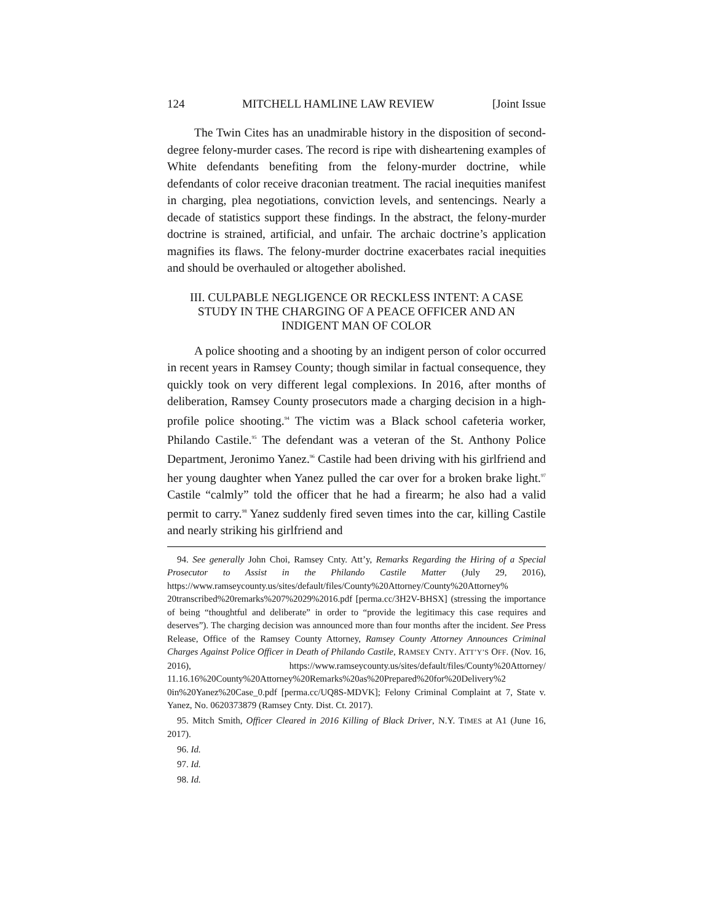124 MITCHELL HAMLINE LAW REVIEW [Joint Issue
The Twin Cites has an unadmirable history in the disposition of second-degree felony-murder cases. The record is ripe with disheartening examples of White defendants benefiting from the felony-murder doctrine, while defendants of color receive draconian treatment. The racial inequities manifest in charging, plea negotiations, conviction levels, and sentencings. Nearly a decade of statistics support these findings. In the abstract, the felony-murder doctrine is strained, artificial, and unfair. The archaic doctrine’s application magnifies its flaws. The felony-murder doctrine exacerbates racial inequities and should be overhauled or altogether abolished.
III. CULPABLE NEGLIGENCE OR RECKLESS INTENT: A CASE STUDY IN THE CHARGING OF A PEACE OFFICER AND AN INDIGENT MAN OF COLOR
A police shooting and a shooting by an indigent person of color occurred in recent years in Ramsey County; though similar in factual consequence, they quickly took on very different legal complexions. In 2016, after months of deliberation, Ramsey County prosecutors made a charging decision in a high-profile police shooting.<sup>94</sup> The victim was a Black school cafeteria worker, Philando Castile.<sup>95</sup> The defendant was a veteran of the St. Anthony Police Department, Jeronimo Yanez.<sup>96</sup> Castile had been driving with his girlfriend and her young daughter when Yanez pulled the car over for a broken brake light.<sup>97</sup> Castile “calmly” told the officer that he had a firearm; he also had a valid permit to carry.<sup>98</sup> Yanez suddenly fired seven times into the car, killing Castile and nearly striking his girlfriend and
94. See generally John Choi, Ramsey Cnty. Att’y, Remarks Regarding the Hiring of a Special Prosecutor to Assist in the Philando Castile Matter (July 29, 2016), https://www.ramseycounty.us/sites/default/files/County%20Attorney/County%20Attorney% 20transcribed%20remarks%207%2029%2016.pdf [perma.cc/3H2V-BHSX] (stressing the importance of being “thoughtful and deliberate” in order to “provide the legitimacy this case requires and deserves”). The charging decision was announced more than four months after the incident. See Press Release, Office of the Ramsey County Attorney, Ramsey County Attorney Announces Criminal Charges Against Police Officer in Death of Philando Castile, RAMSEY CNTY. ATT’Y’S OFF. (Nov. 16, 2016), https://www.ramseycounty.us/sites/default/files/County%20Attorney/ 11.16.16%20County%20Attorney%20Remarks%20as%20Prepared%20for%20Delivery%2 0in%20Yanez%20Case_0.pdf [perma.cc/UQ8S-MDVK]; Felony Criminal Complaint at 7, State v. Yanez, No. 0620373879 (Ramsey Cnty. Dist. Ct. 2017).
95. Mitch Smith, Officer Cleared in 2016 Killing of Black Driver, N.Y. TIMES at A1 (June 16, 2017).
96. Id.
97. Id.
98. Id.